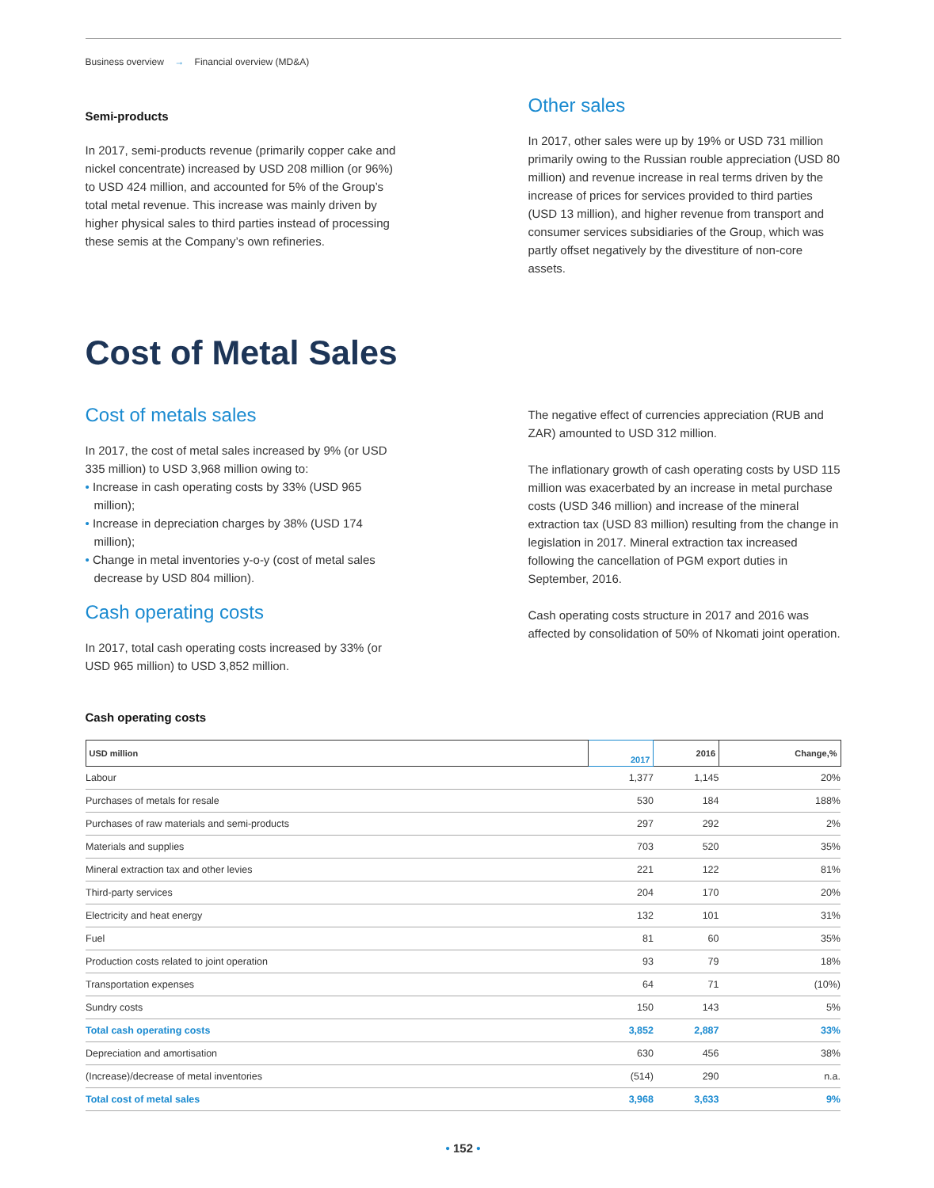Business overview → Financial overview (MD&A)
Semi-products
In 2017, semi-products revenue (primarily copper cake and nickel concentrate) increased by USD 208 million (or 96%) to USD 424 million, and accounted for 5% of the Group’s total metal revenue. This increase was mainly driven by higher physical sales to third parties instead of processing these semis at the Company’s own refineries.
Other sales
In 2017, other sales were up by 19% or USD 731 million primarily owing to the Russian rouble appreciation (USD 80 million) and revenue increase in real terms driven by the increase of prices for services provided to third parties (USD 13 million), and higher revenue from transport and consumer services subsidiaries of the Group, which was partly offset negatively by the divestiture of non-core assets.
Cost of Metal Sales
Cost of metals sales
In 2017, the cost of metal sales increased by 9% (or USD 335 million) to USD 3,968 million owing to:
• Increase in cash operating costs by 33% (USD 965 million);
• Increase in depreciation charges by 38% (USD 174 million);
• Change in metal inventories y-o-y (cost of metal sales decrease by USD 804 million).
Cash operating costs
In 2017, total cash operating costs increased by 33% (or USD 965 million) to USD 3,852 million.
The negative effect of currencies appreciation (RUB and ZAR) amounted to USD 312 million.
The inflationary growth of cash operating costs by USD 115 million was exacerbated by an increase in metal purchase costs (USD 346 million) and increase of the mineral extraction tax (USD 83 million) resulting from the change in legislation in 2017. Mineral extraction tax increased following the cancellation of PGM export duties in September, 2016.
Cash operating costs structure in 2017 and 2016 was affected by consolidation of 50% of Nkomati joint operation.
Cash operating costs
| USD million | 2017 | 2016 | Change,% |
| --- | --- | --- | --- |
| Labour | 1,377 | 1,145 | 20% |
| Purchases of metals for resale | 530 | 184 | 188% |
| Purchases of raw materials and semi-products | 297 | 292 | 2% |
| Materials and supplies | 703 | 520 | 35% |
| Mineral extraction tax and other levies | 221 | 122 | 81% |
| Third-party services | 204 | 170 | 20% |
| Electricity and heat energy | 132 | 101 | 31% |
| Fuel | 81 | 60 | 35% |
| Production costs related to joint operation | 93 | 79 | 18% |
| Transportation expenses | 64 | 71 | (10%) |
| Sundry costs | 150 | 143 | 5% |
| Total cash operating costs | 3,852 | 2,887 | 33% |
| Depreciation and amortisation | 630 | 456 | 38% |
| (Increase)/decrease of metal inventories | (514) | 290 | n.a. |
| Total cost of metal sales | 3,968 | 3,633 | 9% |
• 152 •